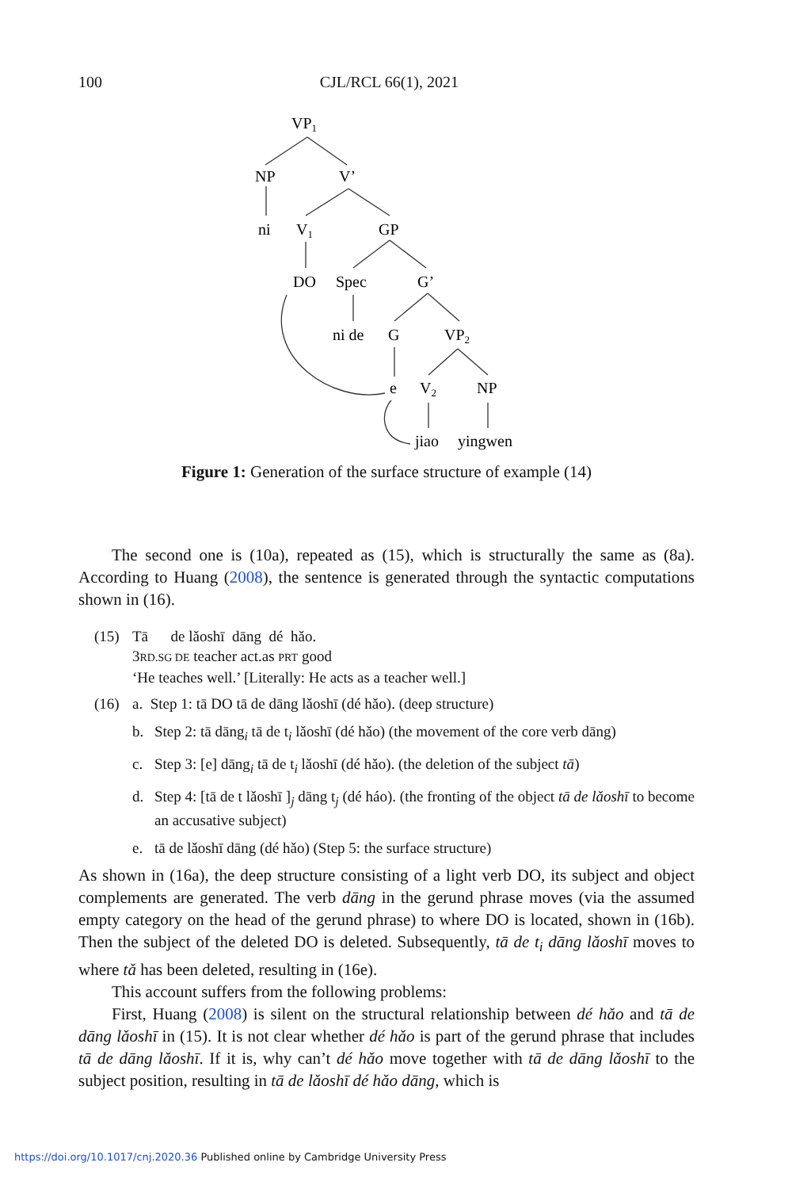100 CJL/RCL 66(1), 2021
VP1
NP
V’
ni
V1
GP
DO
Spec
G’
ni de
G
VP2
e
V2
NP
jiao
yingwen
Figure 1: Generation of the surface structure of example (14)
The second one is (10a), repeated as (15), which is structurally the same as (8a). According to Huang (2008), the sentence is generated through the syntactic computations shown in (16).
(15) Tā de lǎoshī dāng dé hǎo.
3RD.SG DE teacher act.as PRT good
‘He teaches well.’ [Literally: He acts as a teacher well.]
(16) a. Step 1: tā DO tā de dāng lǎoshī (dé hǎo). (deep structure)
b. Step 2: tā dāng<sub>i</sub> tā de t<sub>i</sub> lǎoshī (dé hǎo) (the movement of the core verb dāng)
c. Step 3: [e] dāng<sub>i</sub> tā de t<sub>i</sub> lǎoshī (dé hǎo). (the deletion of the subject tā)
d. Step 4: [tā de t lǎoshī ]<sub>j</sub> dāng t<sub>j</sub> (dé háo). (the fronting of the object tā de lǎoshī to become an accusative subject)
e. tā de lǎoshī dāng (dé hǎo) (Step 5: the surface structure)
As shown in (16a), the deep structure consisting of a light verb DO, its subject and object complements are generated. The verb dāng in the gerund phrase moves (via the assumed empty category on the head of the gerund phrase) to where DO is located, shown in (16b). Then the subject of the deleted DO is deleted. Subsequently, tā de t<sub>i</sub> dāng lǎoshī moves to where tǎ has been deleted, resulting in (16e).
This account suffers from the following problems:
First, Huang (2008) is silent on the structural relationship between dé hǎo and tā de dāng lǎoshī in (15). It is not clear whether dé hǎo is part of the gerund phrase that includes tā de dāng lǎoshī. If it is, why can’t dé hǎo move together with tā de dāng lǎoshī to the subject position, resulting in tā de lǎoshī dé hǎo dāng, which is
https://doi.org/10.1017/cnj.2020.36 Published online by Cambridge University Press